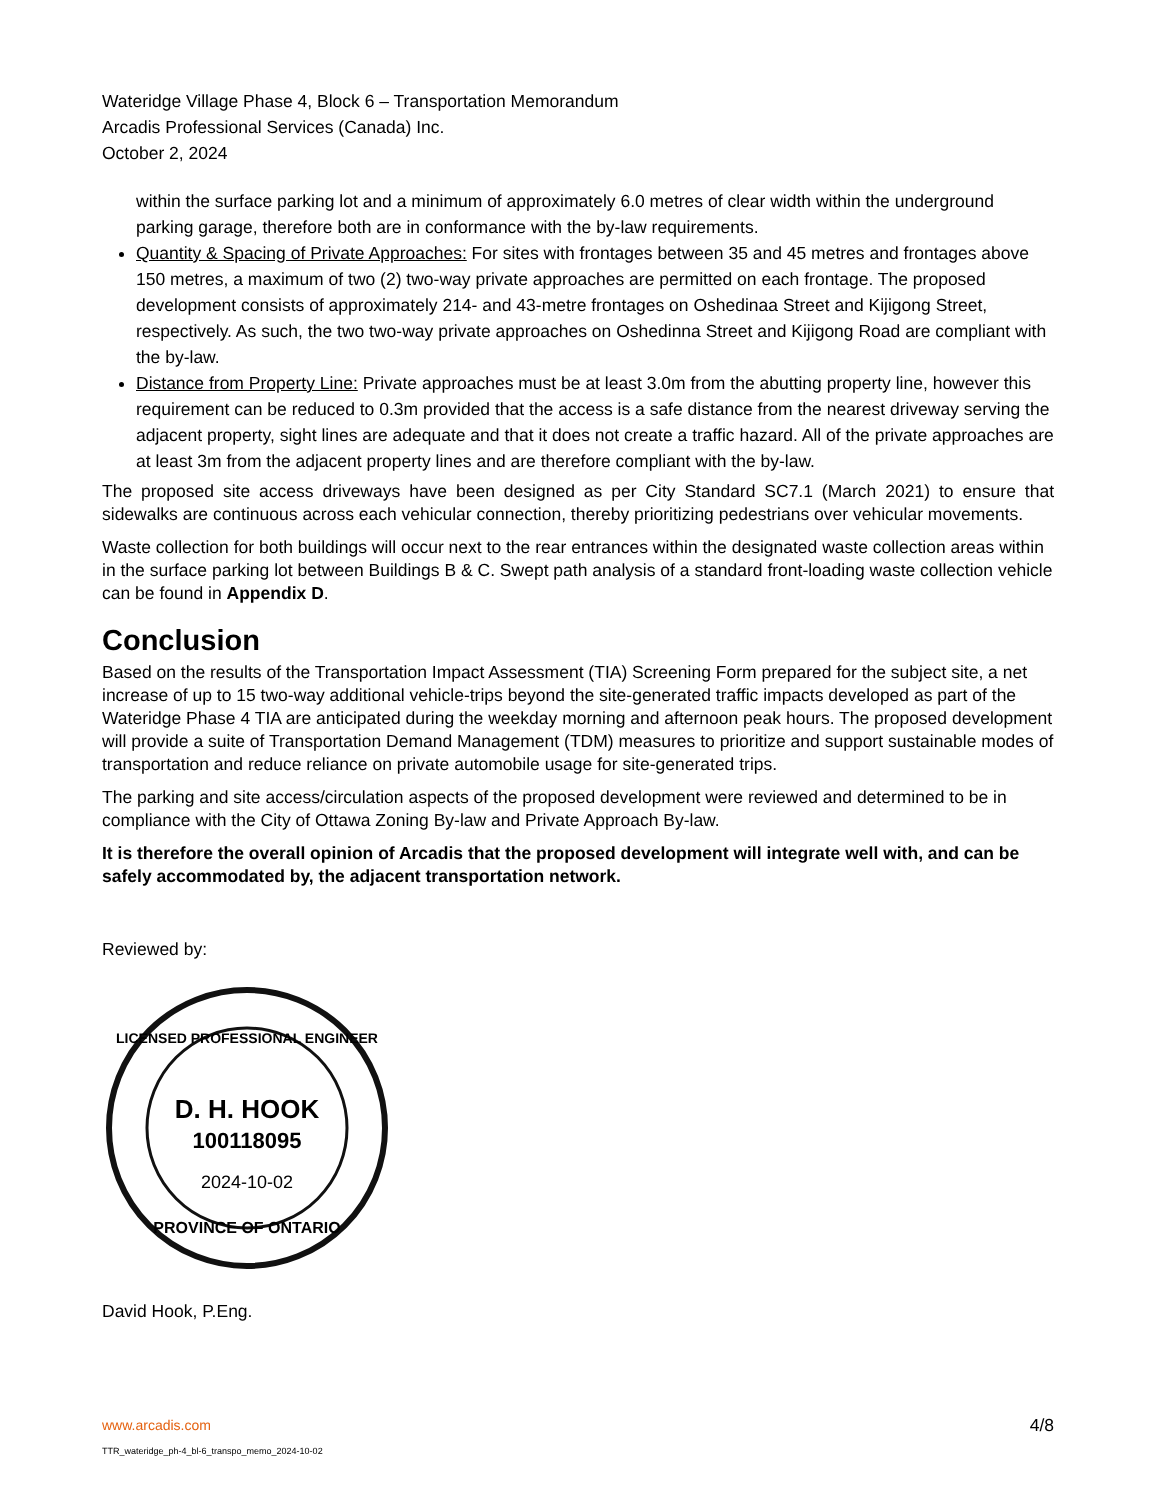Wateridge Village Phase 4, Block 6 – Transportation Memorandum
Arcadis Professional Services (Canada) Inc.
October 2, 2024
within the surface parking lot and a minimum of approximately 6.0 metres of clear width within the underground parking garage, therefore both are in conformance with the by-law requirements.
Quantity & Spacing of Private Approaches: For sites with frontages between 35 and 45 metres and frontages above 150 metres, a maximum of two (2) two-way private approaches are permitted on each frontage. The proposed development consists of approximately 214- and 43-metre frontages on Oshedinaa Street and Kijigong Street, respectively. As such, the two two-way private approaches on Oshedinna Street and Kijigong Road are compliant with the by-law.
Distance from Property Line: Private approaches must be at least 3.0m from the abutting property line, however this requirement can be reduced to 0.3m provided that the access is a safe distance from the nearest driveway serving the adjacent property, sight lines are adequate and that it does not create a traffic hazard. All of the private approaches are at least 3m from the adjacent property lines and are therefore compliant with the by-law.
The proposed site access driveways have been designed as per City Standard SC7.1 (March 2021) to ensure that sidewalks are continuous across each vehicular connection, thereby prioritizing pedestrians over vehicular movements.
Waste collection for both buildings will occur next to the rear entrances within the designated waste collection areas within in the surface parking lot between Buildings B & C. Swept path analysis of a standard front-loading waste collection vehicle can be found in Appendix D.
Conclusion
Based on the results of the Transportation Impact Assessment (TIA) Screening Form prepared for the subject site, a net increase of up to 15 two-way additional vehicle-trips beyond the site-generated traffic impacts developed as part of the Wateridge Phase 4 TIA are anticipated during the weekday morning and afternoon peak hours. The proposed development will provide a suite of Transportation Demand Management (TDM) measures to prioritize and support sustainable modes of transportation and reduce reliance on private automobile usage for site-generated trips.
The parking and site access/circulation aspects of the proposed development were reviewed and determined to be in compliance with the City of Ottawa Zoning By-law and Private Approach By-law.
It is therefore the overall opinion of Arcadis that the proposed development will integrate well with, and can be safely accommodated by, the adjacent transportation network.
Reviewed by:
LICENSED PROFESSIONAL ENGINEER
D. H. HOOK
100118095
2024-10-02
PROVINCE OF ONTARIO
David Hook, P.Eng.
www.arcadis.com
TTR_wateridge_ph-4_bl-6_transpo_memo_2024-10-02
4/8